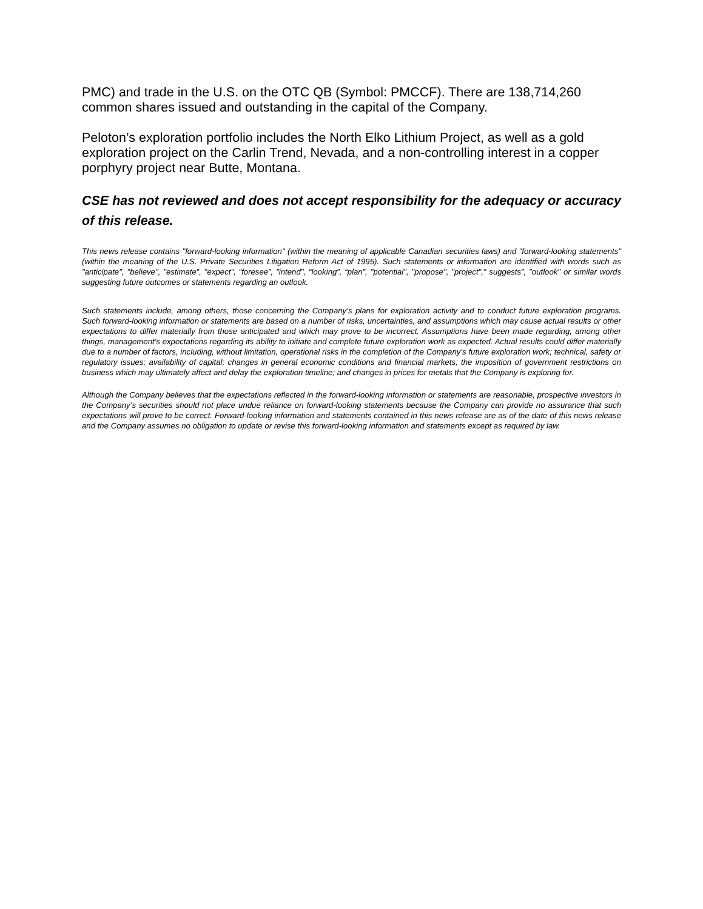PMC) and trade in the U.S. on the OTC QB (Symbol: PMCCF). There are 138,714,260 common shares issued and outstanding in the capital of the Company.
Peloton’s exploration portfolio includes the North Elko Lithium Project, as well as a gold exploration project on the Carlin Trend, Nevada, and a non-controlling interest in a copper porphyry project near Butte, Montana.
CSE has not reviewed and does not accept responsibility for the adequacy or accuracy of this release.
This news release contains "forward-looking information" (within the meaning of applicable Canadian securities laws) and "forward-looking statements" (within the meaning of the U.S. Private Securities Litigation Reform Act of 1995). Such statements or information are identified with words such as "anticipate", "believe", "estimate”, "expect", “foresee”, "intend", “looking”, “plan”, "potential", "propose", "project",” suggests”, "outlook" or similar words suggesting future outcomes or statements regarding an outlook.
Such statements include, among others, those concerning the Company’s plans for exploration activity and to conduct future exploration programs. Such forward-looking information or statements are based on a number of risks, uncertainties, and assumptions which may cause actual results or other expectations to differ materially from those anticipated and which may prove to be incorrect. Assumptions have been made regarding, among other things, management's expectations regarding its ability to initiate and complete future exploration work as expected. Actual results could differ materially due to a number of factors, including, without limitation, operational risks in the completion of the Company’s future exploration work; technical, safety or regulatory issues; availability of capital; changes in general economic conditions and financial markets; the imposition of government restrictions on business which may ultimately affect and delay the exploration timeline; and changes in prices for metals that the Company is exploring for.
Although the Company believes that the expectations reflected in the forward-looking information or statements are reasonable, prospective investors in the Company’s securities should not place undue reliance on forward-looking statements because the Company can provide no assurance that such expectations will prove to be correct. Forward-looking information and statements contained in this news release are as of the date of this news release and the Company assumes no obligation to update or revise this forward-looking information and statements except as required by law.